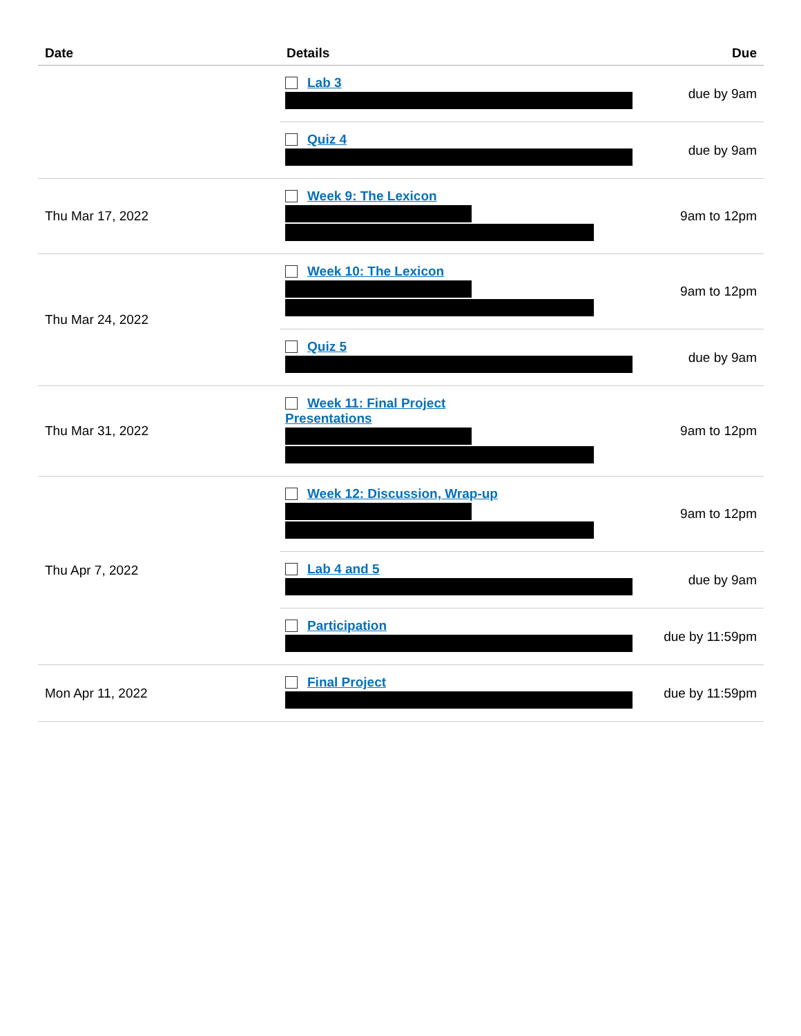| Date | Details | Due |
| --- | --- | --- |
| | Lab 3 | due by 9am |
| | Quiz 4 | due by 9am |
| Thu Mar 17, 2022 | Week 9: The Lexicon | 9am to 12pm |
| Thu Mar 24, 2022 | Week 10: The Lexicon | 9am to 12pm |
| | Quiz 5 | due by 9am |
| Thu Mar 31, 2022 | Week 11: Final Project Presentations | 9am to 12pm |
| Thu Apr 7, 2022 | Week 12: Discussion, Wrap-up | 9am to 12pm |
| | Lab 4 and 5 | due by 9am |
| | Participation | due by 11:59pm |
| Mon Apr 11, 2022 | Final Project | due by 11:59pm |